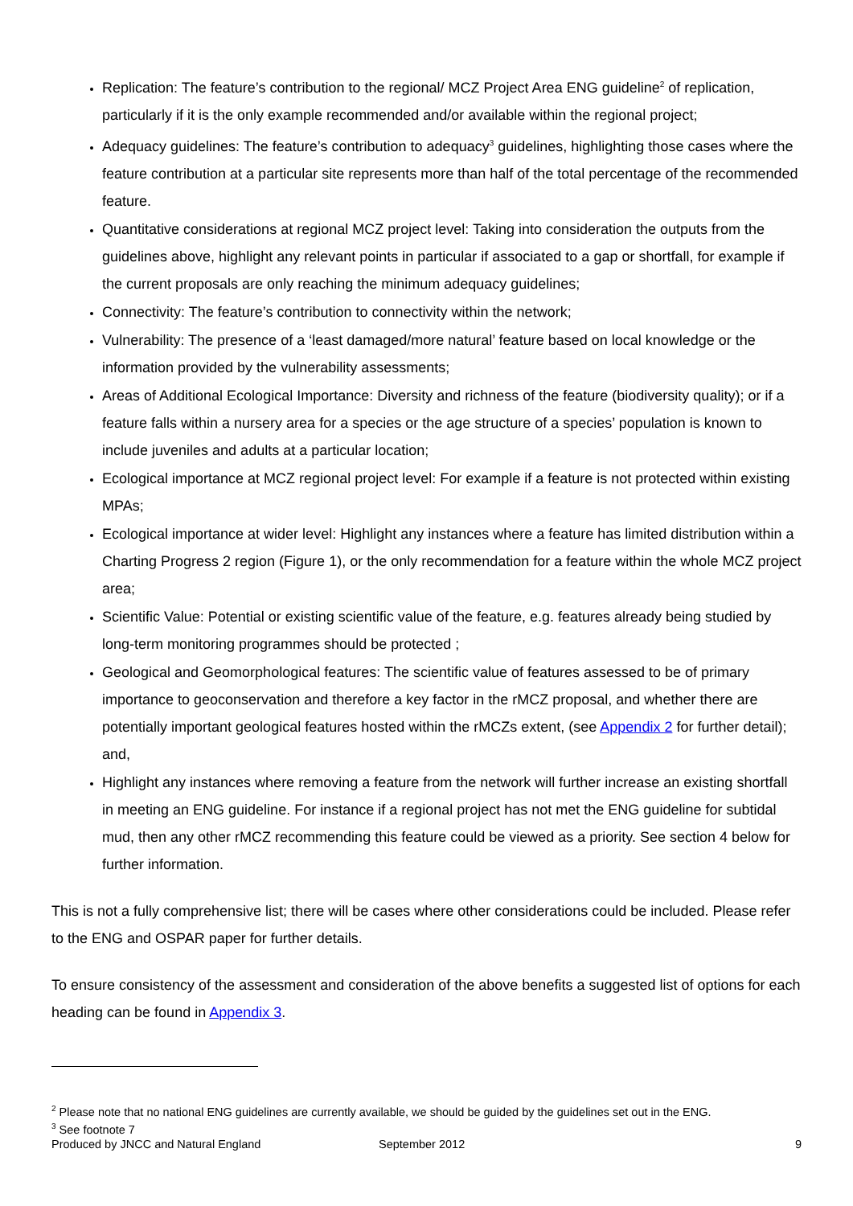Replication: The feature’s contribution to the regional/ MCZ Project Area ENG guideline<sup>2</sup> of replication, particularly if it is the only example recommended and/or available within the regional project;
Adequacy guidelines: The feature’s contribution to adequacy<sup>3</sup> guidelines, highlighting those cases where the feature contribution at a particular site represents more than half of the total percentage of the recommended feature.
Quantitative considerations at regional MCZ project level: Taking into consideration the outputs from the guidelines above, highlight any relevant points in particular if associated to a gap or shortfall, for example if the current proposals are only reaching the minimum adequacy guidelines;
Connectivity: The feature’s contribution to connectivity within the network;
Vulnerability: The presence of a ‘least damaged/more natural’ feature based on local knowledge or the information provided by the vulnerability assessments;
Areas of Additional Ecological Importance: Diversity and richness of the feature (biodiversity quality); or if a feature falls within a nursery area for a species or the age structure of a species’ population is known to include juveniles and adults at a particular location;
Ecological importance at MCZ regional project level: For example if a feature is not protected within existing MPAs;
Ecological importance at wider level: Highlight any instances where a feature has limited distribution within a Charting Progress 2 region (Figure 1), or the only recommendation for a feature within the whole MCZ project area;
Scientific Value: Potential or existing scientific value of the feature, e.g. features already being studied by long-term monitoring programmes should be protected ;
Geological and Geomorphological features: The scientific value of features assessed to be of primary importance to geoconservation and therefore a key factor in the rMCZ proposal, and whether there are potentially important geological features hosted within the rMCZs extent, (see Appendix 2 for further detail); and,
Highlight any instances where removing a feature from the network will further increase an existing shortfall in meeting an ENG guideline. For instance if a regional project has not met the ENG guideline for subtidal mud, then any other rMCZ recommending this feature could be viewed as a priority. See section 4 below for further information.
This is not a fully comprehensive list; there will be cases where other considerations could be included. Please refer to the ENG and OSPAR paper for further details.
To ensure consistency of the assessment and consideration of the above benefits a suggested list of options for each heading can be found in Appendix 3.
<sup>2</sup> Please note that no national ENG guidelines are currently available, we should be guided by the guidelines set out in the ENG.
<sup>3</sup> See footnote 7
Produced by JNCC and Natural England September 2012 9